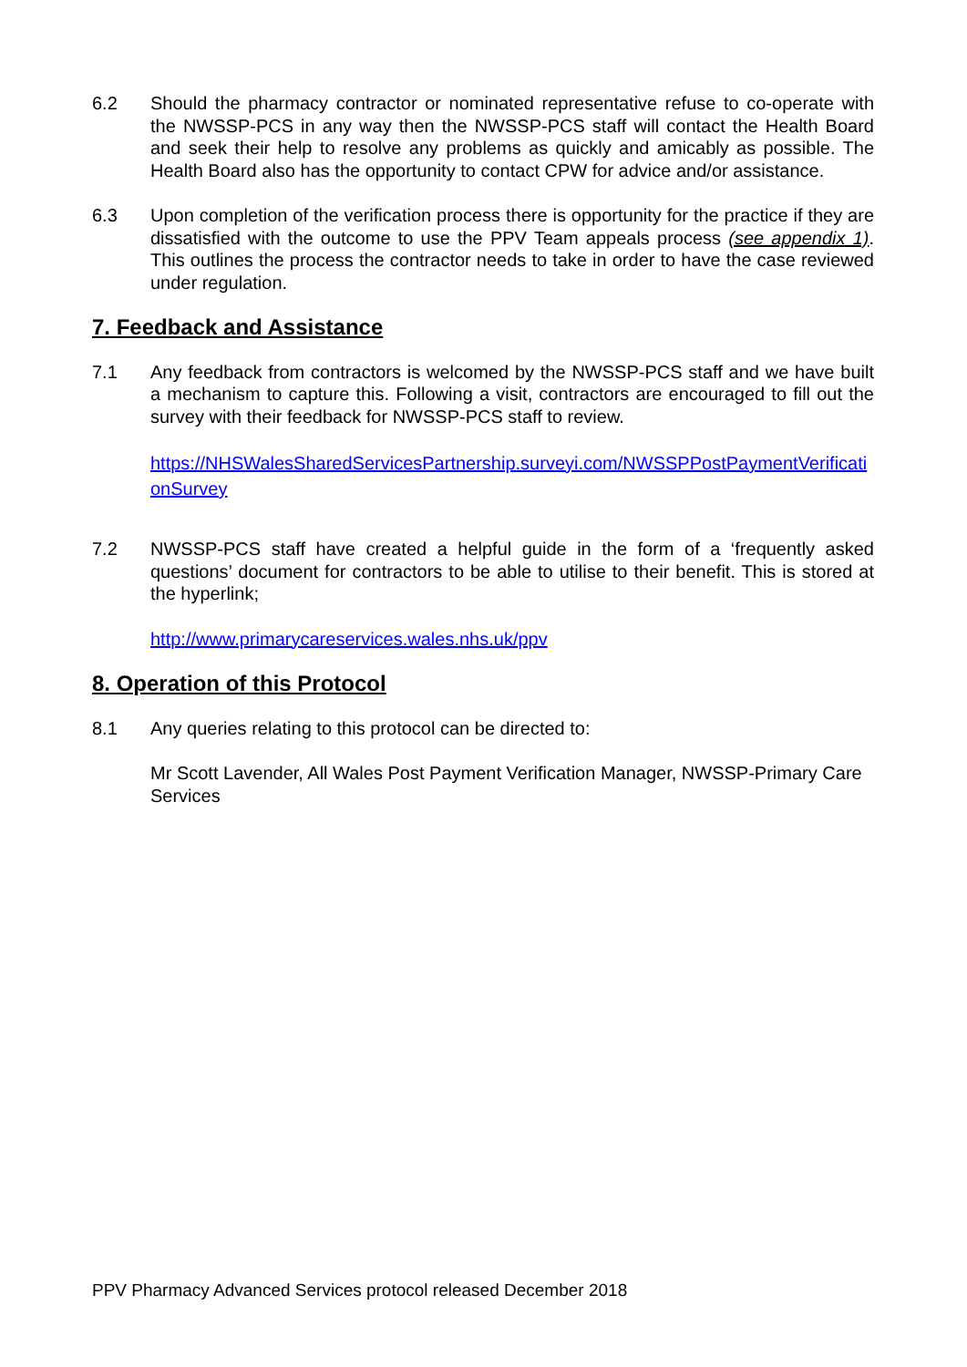6.2 Should the pharmacy contractor or nominated representative refuse to co-operate with the NWSSP-PCS in any way then the NWSSP-PCS staff will contact the Health Board and seek their help to resolve any problems as quickly and amicably as possible. The Health Board also has the opportunity to contact CPW for advice and/or assistance.
6.3 Upon completion of the verification process there is opportunity for the practice if they are dissatisfied with the outcome to use the PPV Team appeals process (see appendix 1). This outlines the process the contractor needs to take in order to have the case reviewed under regulation.
7. Feedback and Assistance
7.1 Any feedback from contractors is welcomed by the NWSSP-PCS staff and we have built a mechanism to capture this. Following a visit, contractors are encouraged to fill out the survey with their feedback for NWSSP-PCS staff to review.
https://NHSWalesSharedServicesPartnership.surveyi.com/NWSSPPostPaymentVerificationSurvey
7.2 NWSSP-PCS staff have created a helpful guide in the form of a ‘frequently asked questions’ document for contractors to be able to utilise to their benefit. This is stored at the hyperlink;
http://www.primarycareservices.wales.nhs.uk/ppv
8. Operation of this Protocol
8.1 Any queries relating to this protocol can be directed to:
Mr Scott Lavender, All Wales Post Payment Verification Manager, NWSSP-Primary Care Services
PPV Pharmacy Advanced Services protocol released December 2018